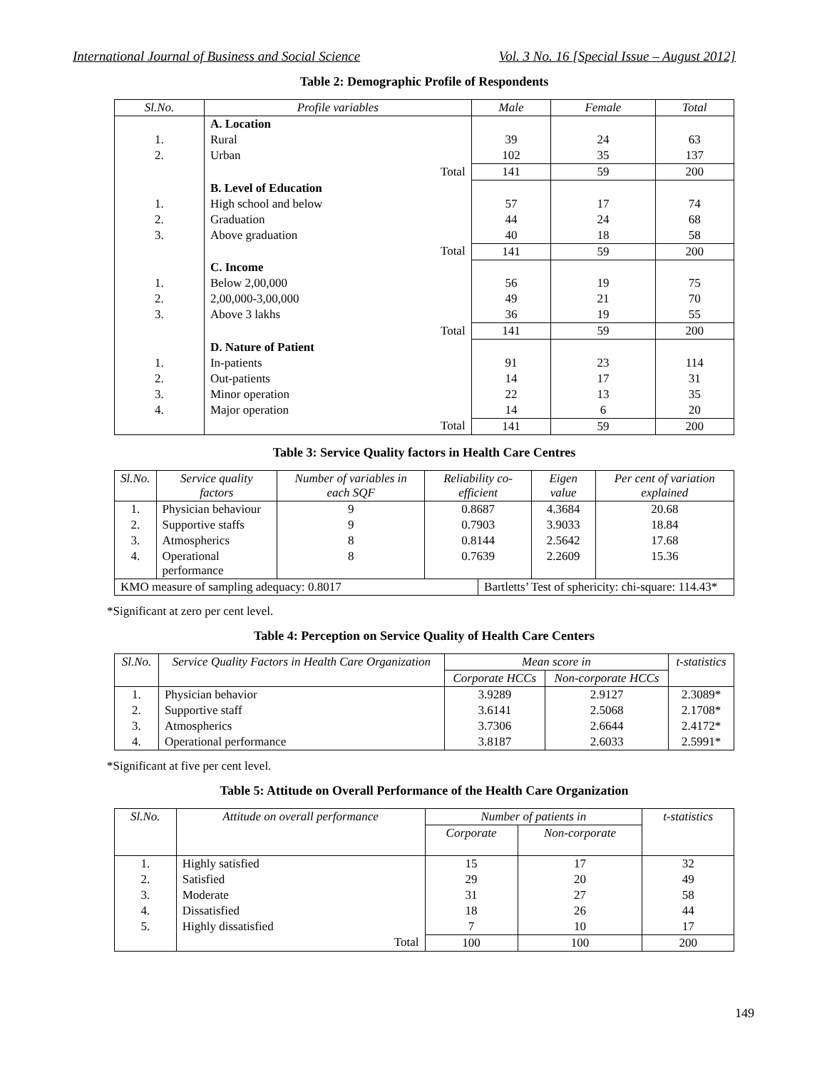International Journal of Business and Social Science Vol. 3 No. 16 [Special Issue – August 2012]
Table 2: Demographic Profile of Respondents
| Sl.No. | Profile variables | Male | Female | Total |
| --- | --- | --- | --- | --- |
| | A. Location | | | |
| 1. | Rural | 39 | 24 | 63 |
| 2. | Urban | 102 | 35 | 137 |
| | Total | 141 | 59 | 200 |
| | B. Level of Education | | | |
| 1. | High school and below | 57 | 17 | 74 |
| 2. | Graduation | 44 | 24 | 68 |
| 3. | Above graduation | 40 | 18 | 58 |
| | Total | 141 | 59 | 200 |
| | C. Income | | | |
| 1. | Below 2,00,000 | 56 | 19 | 75 |
| 2. | 2,00,000-3,00,000 | 49 | 21 | 70 |
| 3. | Above 3 lakhs | 36 | 19 | 55 |
| | Total | 141 | 59 | 200 |
| | D. Nature of Patient | | | |
| 1. | In-patients | 91 | 23 | 114 |
| 2. | Out-patients | 14 | 17 | 31 |
| 3. | Minor operation | 22 | 13 | 35 |
| 4. | Major operation | 14 | 6 | 20 |
| | Total | 141 | 59 | 200 |
Table 3: Service Quality factors in Health Care Centres
| Sl.No. | Service quality factors | Number of variables in each SQF | Reliability co-efficient | | Eigen value | Per cent of variation explained |
| --- | --- | --- | --- | --- | --- | --- |
| 1. | Physician behaviour | 9 | 0.8687 | | 4.3684 | 20.68 |
| 2. | Supportive staffs | 9 | 0.7903 | | 3.9033 | 18.84 |
| 3. | Atmospherics | 8 | 0.8144 | | 2.5642 | 17.68 |
| 4. | Operational performance | 8 | 0.7639 | | 2.2609 | 15.36 |
| KMO measure of sampling adequacy: 0.8017 | | | | Bartletts’ Test of sphericity: chi-square: 114.43* | | |
*Significant at zero per cent level.
Table 4: Perception on Service Quality of Health Care Centers
| Sl.No. | Service Quality Factors in Health Care Organization | Mean score in | | t-statistics |
| --- | --- | --- | --- | --- |
| | | Corporate HCCs | Non-corporate HCCs | |
| 1. | Physician behavior | 3.9289 | 2.9127 | 2.3089* |
| 2. | Supportive staff | 3.6141 | 2.5068 | 2.1708* |
| 3. | Atmospherics | 3.7306 | 2.6644 | 2.4172* |
| 4. | Operational performance | 3.8187 | 2.6033 | 2.5991* |
*Significant at five per cent level.
Table 5: Attitude on Overall Performance of the Health Care Organization
| Sl.No. | Attitude on overall performance | Number of patients in | | t-statistics |
| --- | --- | --- | --- | --- |
| | | Corporate | Non-corporate | |
| 1. | Highly satisfied | 15 | 17 | 32 |
| 2. | Satisfied | 29 | 20 | 49 |
| 3. | Moderate | 31 | 27 | 58 |
| 4. | Dissatisfied | 18 | 26 | 44 |
| 5. | Highly dissatisfied | 7 | 10 | 17 |
| | Total | 100 | 100 | 200 |
149